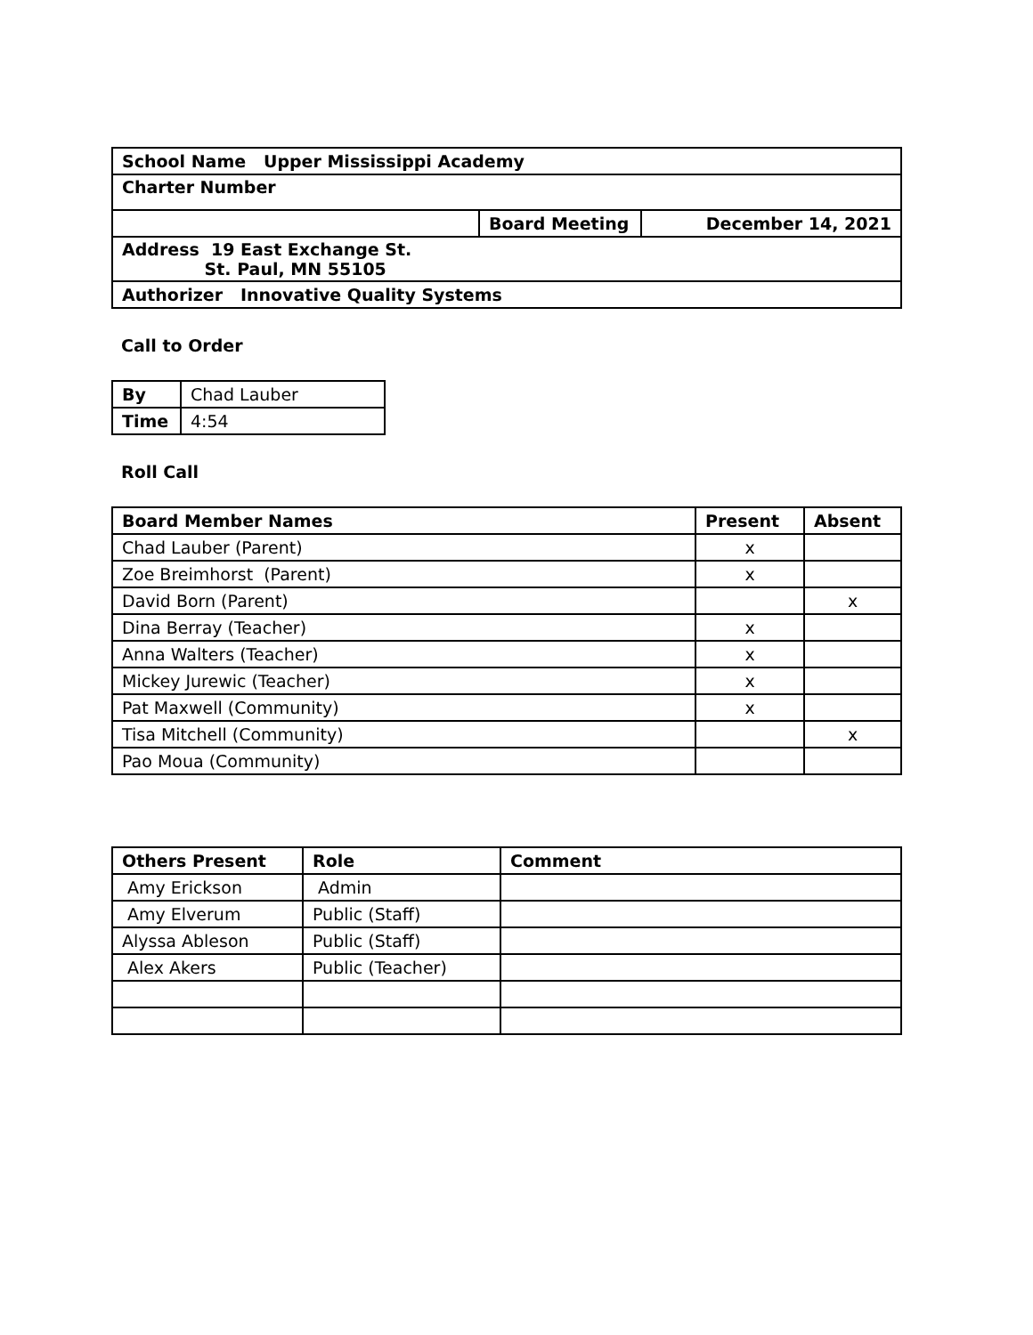| School Name Upper Mississippi Academy | | |
| Charter Number | | |
| | Board Meeting | December 14, 2021 |
| Address 19 East Exchange St. St. Paul, MN 55105 | | |
| Authorizer Innovative Quality Systems | | |
Call to Order
| By | Chad Lauber |
| Time | 4:54 |
Roll Call
| Board Member Names | Present | Absent |
| --- | --- | --- |
| Chad Lauber (Parent) | x | |
| Zoe Breimhorst (Parent) | x | |
| David Born (Parent) | | x |
| Dina Berray (Teacher) | x | |
| Anna Walters (Teacher) | x | |
| Mickey Jurewic (Teacher) | x | |
| Pat Maxwell (Community) | x | |
| Tisa Mitchell (Community) | | x |
| Pao Moua (Community) | | |
| Others Present | Role | Comment |
| --- | --- | --- |
| Amy Erickson | Admin | |
| Amy Elverum | Public (Staff) | |
| Alyssa Ableson | Public (Staff) | |
| Alex Akers | Public (Teacher) | |